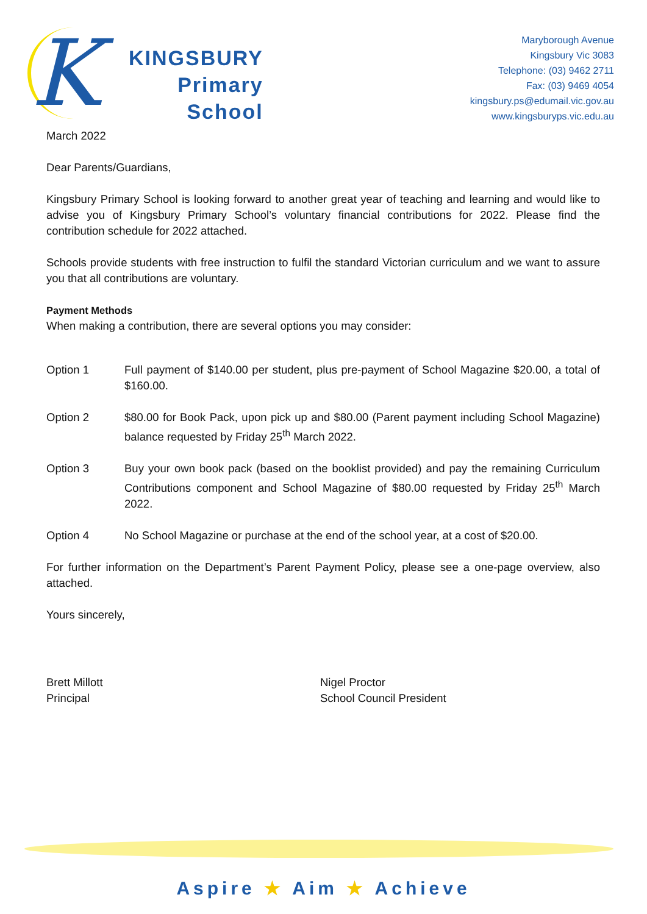K
KINGSBURY
Primary
School
Maryborough Avenue
Kingsbury Vic 3083
Telephone: (03) 9462 2711
Fax: (03) 9469 4054
kingsbury.ps@edumail.vic.gov.au
www.kingsburyps.vic.edu.au
March 2022
Dear Parents/Guardians,
Kingsbury Primary School is looking forward to another great year of teaching and learning and would like to advise you of Kingsbury Primary School’s voluntary financial contributions for 2022. Please find the contribution schedule for 2022 attached.
Schools provide students with free instruction to fulfil the standard Victorian curriculum and we want to assure you that all contributions are voluntary.
Payment Methods
When making a contribution, there are several options you may consider:
Option 1 Full payment of $140.00 per student, plus pre-payment of School Magazine $20.00, a total of $160.00.
Option 2 $80.00 for Book Pack, upon pick up and $80.00 (Parent payment including School Magazine) balance requested by Friday 25<sup>th</sup> March 2022.
Option 3 Buy your own book pack (based on the booklist provided) and pay the remaining Curriculum Contributions component and School Magazine of $80.00 requested by Friday 25<sup>th</sup> March 2022.
Option 4 No School Magazine or purchase at the end of the school year, at a cost of $20.00.
For further information on the Department’s Parent Payment Policy, please see a one-page overview, also attached.
Yours sincerely,
Brett Millott
Principal
Nigel Proctor
School Council President
Aspire ★ Aim ★ Achieve